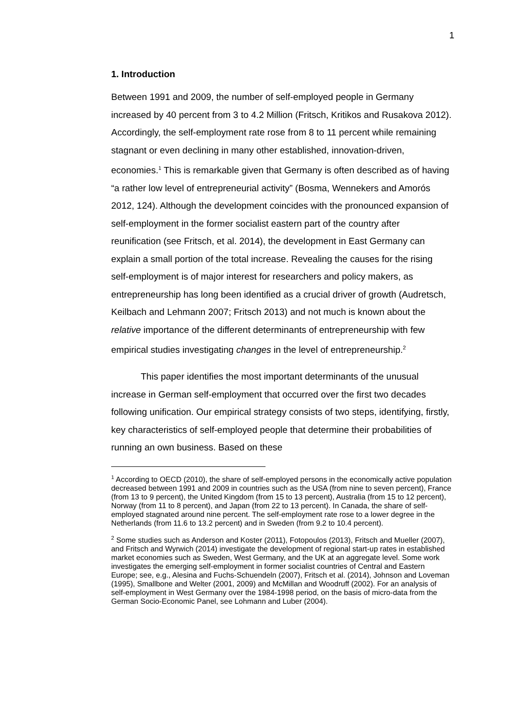1
1. Introduction
Between 1991 and 2009, the number of self-employed people in Germany increased by 40 percent from 3 to 4.2 Million (Fritsch, Kritikos and Rusakova 2012). Accordingly, the self-employment rate rose from 8 to 11 percent while remaining stagnant or even declining in many other established, innovation-driven, economies.<sup>1</sup> This is remarkable given that Germany is often described as of having “a rather low level of entrepreneurial activity” (Bosma, Wennekers and Amorós 2012, 124). Although the development coincides with the pronounced expansion of self-employment in the former socialist eastern part of the country after reunification (see Fritsch, et al. 2014), the development in East Germany can explain a small portion of the total increase. Revealing the causes for the rising self-employment is of major interest for researchers and policy makers, as entrepreneurship has long been identified as a crucial driver of growth (Audretsch, Keilbach and Lehmann 2007; Fritsch 2013) and not much is known about the relative importance of the different determinants of entrepreneurship with few empirical studies investigating changes in the level of entrepreneurship.<sup>2</sup>
This paper identifies the most important determinants of the unusual increase in German self-employment that occurred over the first two decades following unification. Our empirical strategy consists of two steps, identifying, firstly, key characteristics of self-employed people that determine their probabilities of running an own business. Based on these
<sup>1</sup> According to OECD (2010), the share of self-employed persons in the economically active population decreased between 1991 and 2009 in countries such as the USA (from nine to seven percent), France (from 13 to 9 percent), the United Kingdom (from 15 to 13 percent), Australia (from 15 to 12 percent), Norway (from 11 to 8 percent), and Japan (from 22 to 13 percent). In Canada, the share of self-employed stagnated around nine percent. The self-employment rate rose to a lower degree in the Netherlands (from 11.6 to 13.2 percent) and in Sweden (from 9.2 to 10.4 percent).
<sup>2</sup> Some studies such as Anderson and Koster (2011), Fotopoulos (2013), Fritsch and Mueller (2007), and Fritsch and Wyrwich (2014) investigate the development of regional start-up rates in established market economies such as Sweden, West Germany, and the UK at an aggregate level. Some work investigates the emerging self-employment in former socialist countries of Central and Eastern Europe; see, e.g., Alesina and Fuchs-Schuendeln (2007), Fritsch et al. (2014), Johnson and Loveman (1995), Smallbone and Welter (2001, 2009) and McMillan and Woodruff (2002). For an analysis of self-employment in West Germany over the 1984-1998 period, on the basis of micro-data from the German Socio-Economic Panel, see Lohmann and Luber (2004).